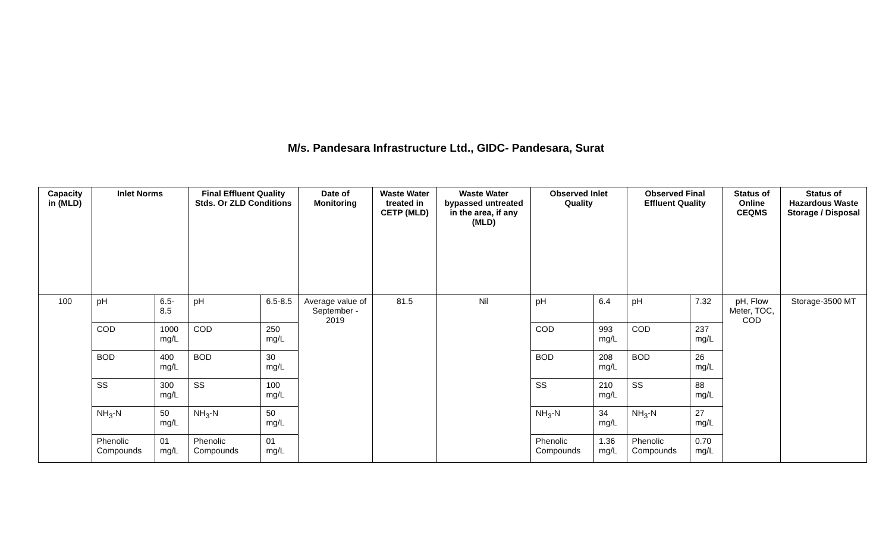M/s. Pandesara Infrastructure Ltd., GIDC- Pandesara, Surat
| Capacity in (MLD) | Inlet Norms | | Final Effluent Quality Stds. Or ZLD Conditions | | Date of Monitoring | Waste Water treated in CETP (MLD) | Waste Water bypassed untreated in the area, if any (MLD) | Observed Inlet Quality | | Observed Final Effluent Quality | | Status of Online CEQMS | Status of Hazardous Waste Storage / Disposal |
| --- | --- | --- | --- | --- | --- | --- | --- | --- | --- | --- | --- | --- | --- |
| 100 | pH | 6.5-8.5 | pH | 6.5-8.5 | Average value of September - 2019 | 81.5 | Nil | pH | 6.4 | pH | 7.32 | pH, Flow Meter, TOC, COD | Storage-3500 MT |
| | COD | 1000 mg/L | COD | 250 mg/L | | | | COD | 993 mg/L | COD | 237 mg/L | | |
| | BOD | 400 mg/L | BOD | 30 mg/L | | | | BOD | 208 mg/L | BOD | 26 mg/L | | |
| | SS | 300 mg/L | SS | 100 mg/L | | | | SS | 210 mg/L | SS | 88 mg/L | | |
| | NH<sub>3</sub>-N | 50 mg/L | NH<sub>3</sub>-N | 50 mg/L | | | | NH<sub>3</sub>-N | 34 mg/L | NH<sub>3</sub>-N | 27 mg/L | | |
| | Phenolic Compounds | 01 mg/L | Phenolic Compounds | 01 mg/L | | | | Phenolic Compounds | 1.36 mg/L | Phenolic Compounds | 0.70 mg/L | | |